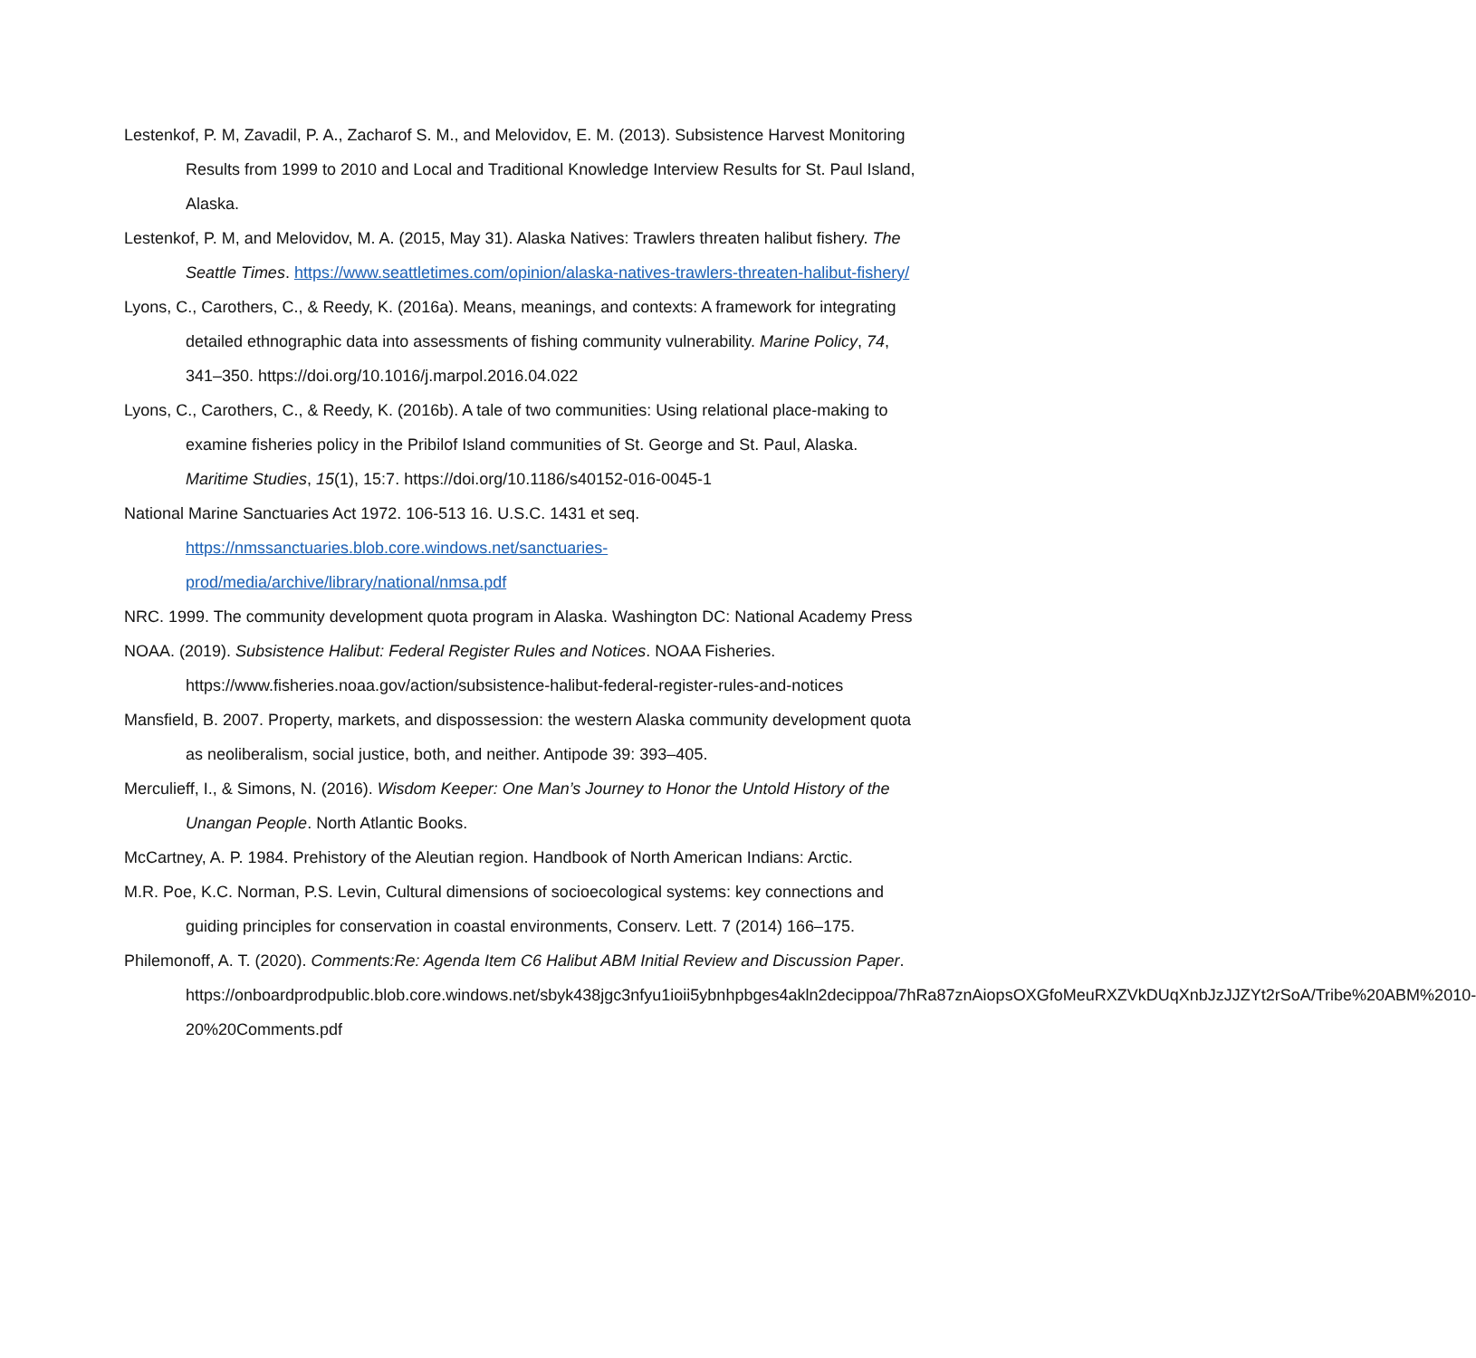Lestenkof, P. M, Zavadil, P. A., Zacharof S. M., and Melovidov, E. M. (2013). Subsistence Harvest Monitoring Results from 1999 to 2010 and Local and Traditional Knowledge Interview Results for St. Paul Island, Alaska.
Lestenkof, P. M, and Melovidov, M. A. (2015, May 31). Alaska Natives: Trawlers threaten halibut fishery. The Seattle Times. https://www.seattletimes.com/opinion/alaska-natives-trawlers-threaten-halibut-fishery/
Lyons, C., Carothers, C., & Reedy, K. (2016a). Means, meanings, and contexts: A framework for integrating detailed ethnographic data into assessments of fishing community vulnerability. Marine Policy, 74, 341–350. https://doi.org/10.1016/j.marpol.2016.04.022
Lyons, C., Carothers, C., & Reedy, K. (2016b). A tale of two communities: Using relational place-making to examine fisheries policy in the Pribilof Island communities of St. George and St. Paul, Alaska. Maritime Studies, 15(1), 15:7. https://doi.org/10.1186/s40152-016-0045-1
National Marine Sanctuaries Act 1972. 106-513 16. U.S.C. 1431 et seq.
https://nmssanctuaries.blob.core.windows.net/sanctuaries-prod/media/archive/library/national/nmsa.pdf
NRC. 1999. The community development quota program in Alaska. Washington DC: National Academy Press
NOAA. (2019). Subsistence Halibut: Federal Register Rules and Notices. NOAA Fisheries. https://www.fisheries.noaa.gov/action/subsistence-halibut-federal-register-rules-and-notices
Mansfield, B. 2007. Property, markets, and dispossession: the western Alaska community development quota as neoliberalism, social justice, both, and neither. Antipode 39: 393–405.
Merculieff, I., & Simons, N. (2016). Wisdom Keeper: One Man’s Journey to Honor the Untold History of the Unangan People. North Atlantic Books.
McCartney, A. P. 1984. Prehistory of the Aleutian region. Handbook of North American Indians: Arctic.
M.R. Poe, K.C. Norman, P.S. Levin, Cultural dimensions of socioecological systems: key connections and guiding principles for conservation in coastal environments, Conserv. Lett. 7 (2014) 166–175.
Philemonoff, A. T. (2020). Comments:Re: Agenda Item C6 Halibut ABM Initial Review and Discussion Paper.
https://onboardprodpublic.blob.core.windows.net/sbyk438jgc3nfyu1ioii5ybnhpbges4akln2decippoa/7hRa87znAiopsOXGfoMeuRXZVkDUqXnbJzJJZYt2rSoA/Tribe%20ABM%2010-20%20Comments.pdf